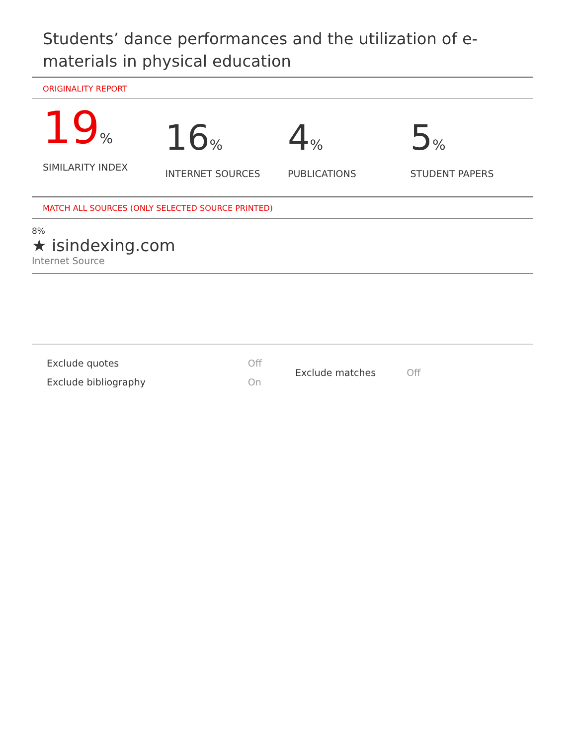Students’ dance performances and the utilization of e-materials in physical education
ORIGINALITY REPORT
19%
SIMILARITY INDEX
16%
INTERNET SOURCES
4%
PUBLICATIONS
5%
STUDENT PAPERS
MATCH ALL SOURCES (ONLY SELECTED SOURCE PRINTED)
8%
★ isindexing.com
Internet Source
| Exclude quotes | Off |
| Exclude bibliography | On |
| Exclude matches | Off |